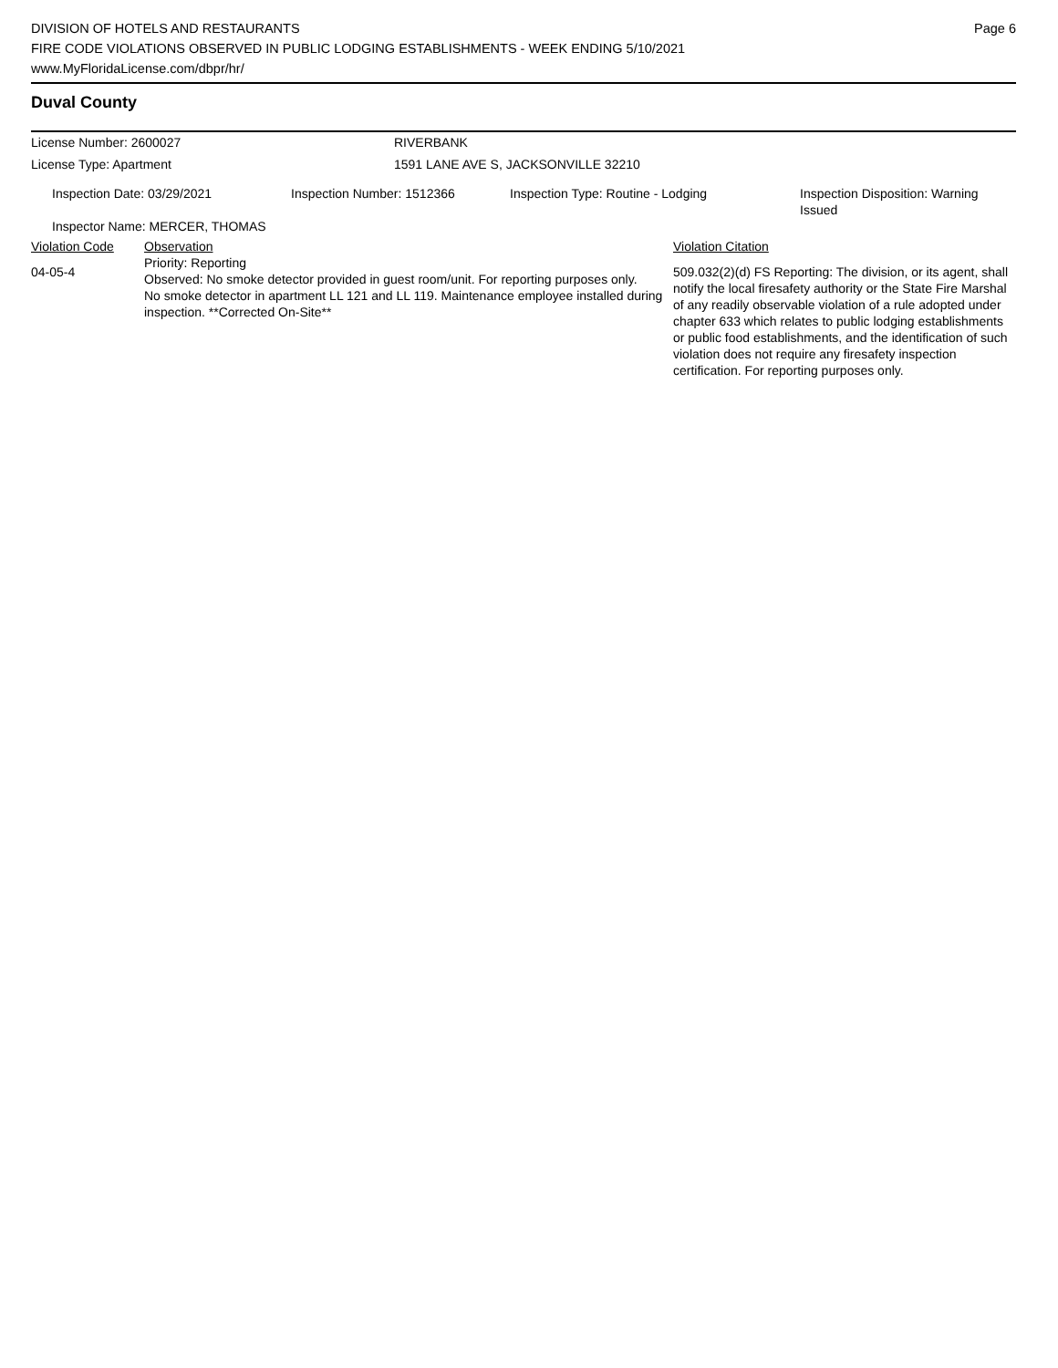DIVISION OF HOTELS AND RESTAURANTS
FIRE CODE VIOLATIONS OBSERVED IN PUBLIC LODGING ESTABLISHMENTS - WEEK ENDING 5/10/2021
www.MyFloridaLicense.com/dbpr/hr/
Page 6
Duval County
| License Number: 2600027 | RIVERBANK |
| License Type: Apartment | 1591 LANE AVE S, JACKSONVILLE 32210 |
| Inspection Date: 03/29/2021 | Inspection Number: 1512366 | Inspection Type: Routine - Lodging | Inspection Disposition: Warning Issued |
| Inspector Name: MERCER, THOMAS | | | |
| Violation Code | Observation | Violation Citation |
| 04-05-4 | Priority: Reporting Observed: No smoke detector provided in guest room/unit. For reporting purposes only. No smoke detector in apartment LL 121 and LL 119. Maintenance employee installed during inspection. **Corrected On-Site** | 509.032(2)(d) FS Reporting: The division, or its agent, shall notify the local firesafety authority or the State Fire Marshal of any readily observable violation of a rule adopted under chapter 633 which relates to public lodging establishments or public food establishments, and the identification of such violation does not require any firesafety inspection certification. For reporting purposes only. |